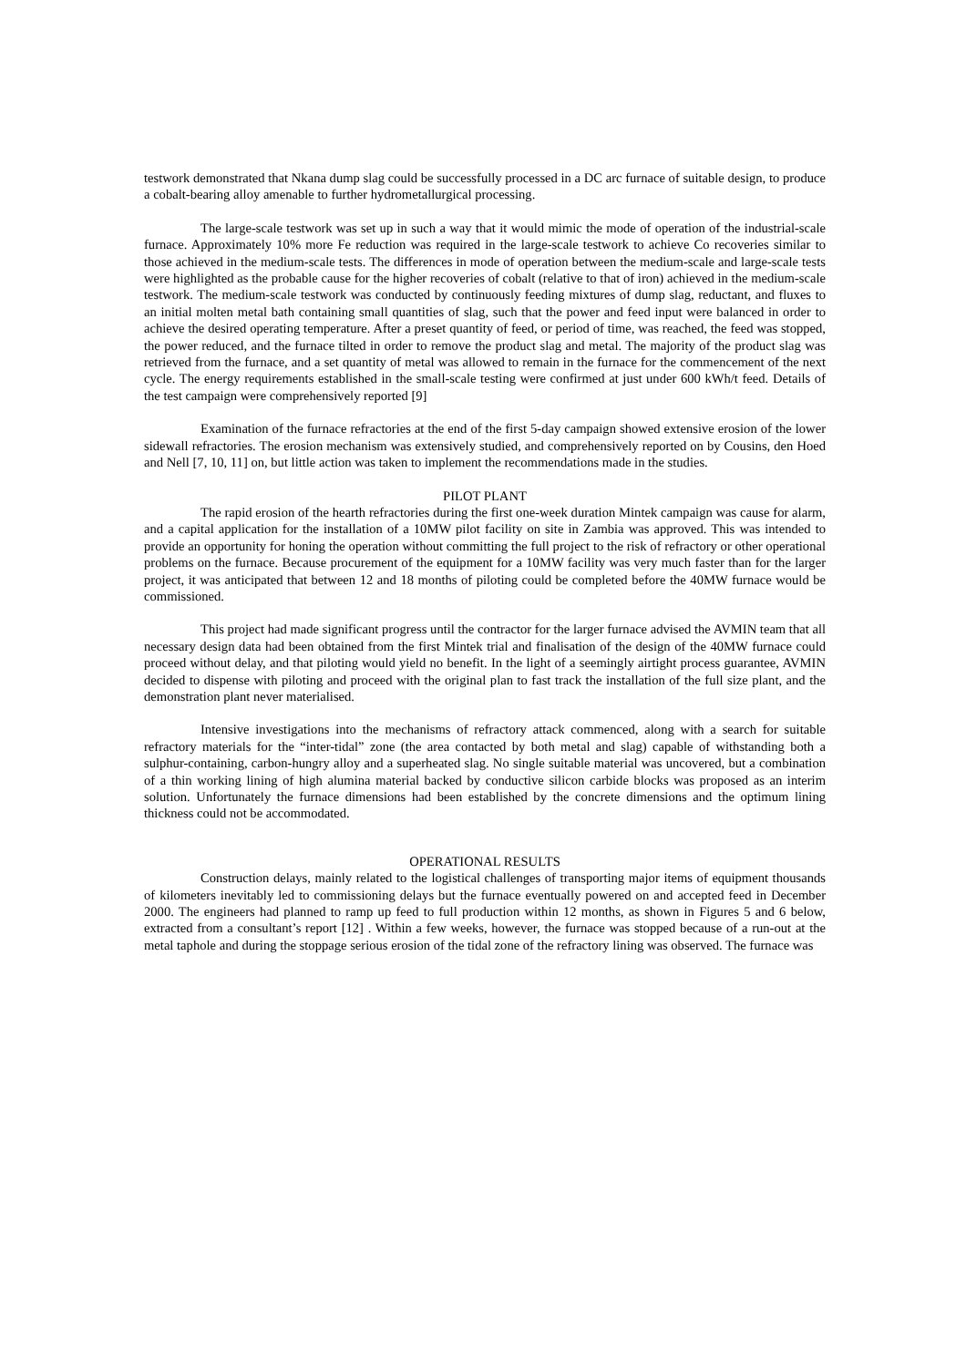testwork demonstrated that Nkana dump slag could be successfully processed in a DC arc furnace of suitable design, to produce a cobalt-bearing alloy amenable to further hydrometallurgical processing.
The large-scale testwork was set up in such a way that it would mimic the mode of operation of the industrial-scale furnace. Approximately 10% more Fe reduction was required in the large-scale testwork to achieve Co recoveries similar to those achieved in the medium-scale tests. The differences in mode of operation between the medium-scale and large-scale tests were highlighted as the probable cause for the higher recoveries of cobalt (relative to that of iron) achieved in the medium-scale testwork. The medium-scale testwork was conducted by continuously feeding mixtures of dump slag, reductant, and fluxes to an initial molten metal bath containing small quantities of slag, such that the power and feed input were balanced in order to achieve the desired operating temperature. After a preset quantity of feed, or period of time, was reached, the feed was stopped, the power reduced, and the furnace tilted in order to remove the product slag and metal. The majority of the product slag was retrieved from the furnace, and a set quantity of metal was allowed to remain in the furnace for the commencement of the next cycle. The energy requirements established in the small-scale testing were confirmed at just under 600 kWh/t feed. Details of the test campaign were comprehensively reported [9]
Examination of the furnace refractories at the end of the first 5-day campaign showed extensive erosion of the lower sidewall refractories. The erosion mechanism was extensively studied, and comprehensively reported on by Cousins, den Hoed and Nell [7, 10, 11] on, but little action was taken to implement the recommendations made in the studies.
PILOT PLANT
The rapid erosion of the hearth refractories during the first one-week duration Mintek campaign was cause for alarm, and a capital application for the installation of a 10MW pilot facility on site in Zambia was approved. This was intended to provide an opportunity for honing the operation without committing the full project to the risk of refractory or other operational problems on the furnace. Because procurement of the equipment for a 10MW facility was very much faster than for the larger project, it was anticipated that between 12 and 18 months of piloting could be completed before the 40MW furnace would be commissioned.
This project had made significant progress until the contractor for the larger furnace advised the AVMIN team that all necessary design data had been obtained from the first Mintek trial and finalisation of the design of the 40MW furnace could proceed without delay, and that piloting would yield no benefit. In the light of a seemingly airtight process guarantee, AVMIN decided to dispense with piloting and proceed with the original plan to fast track the installation of the full size plant, and the demonstration plant never materialised.
Intensive investigations into the mechanisms of refractory attack commenced, along with a search for suitable refractory materials for the “inter-tidal” zone (the area contacted by both metal and slag) capable of withstanding both a sulphur-containing, carbon-hungry alloy and a superheated slag. No single suitable material was uncovered, but a combination of a thin working lining of high alumina material backed by conductive silicon carbide blocks was proposed as an interim solution. Unfortunately the furnace dimensions had been established by the concrete dimensions and the optimum lining thickness could not be accommodated.
OPERATIONAL RESULTS
Construction delays, mainly related to the logistical challenges of transporting major items of equipment thousands of kilometers inevitably led to commissioning delays but the furnace eventually powered on and accepted feed in December 2000. The engineers had planned to ramp up feed to full production within 12 months, as shown in Figures 5 and 6 below, extracted from a consultant’s report [12] . Within a few weeks, however, the furnace was stopped because of a run-out at the metal taphole and during the stoppage serious erosion of the tidal zone of the refractory lining was observed. The furnace was